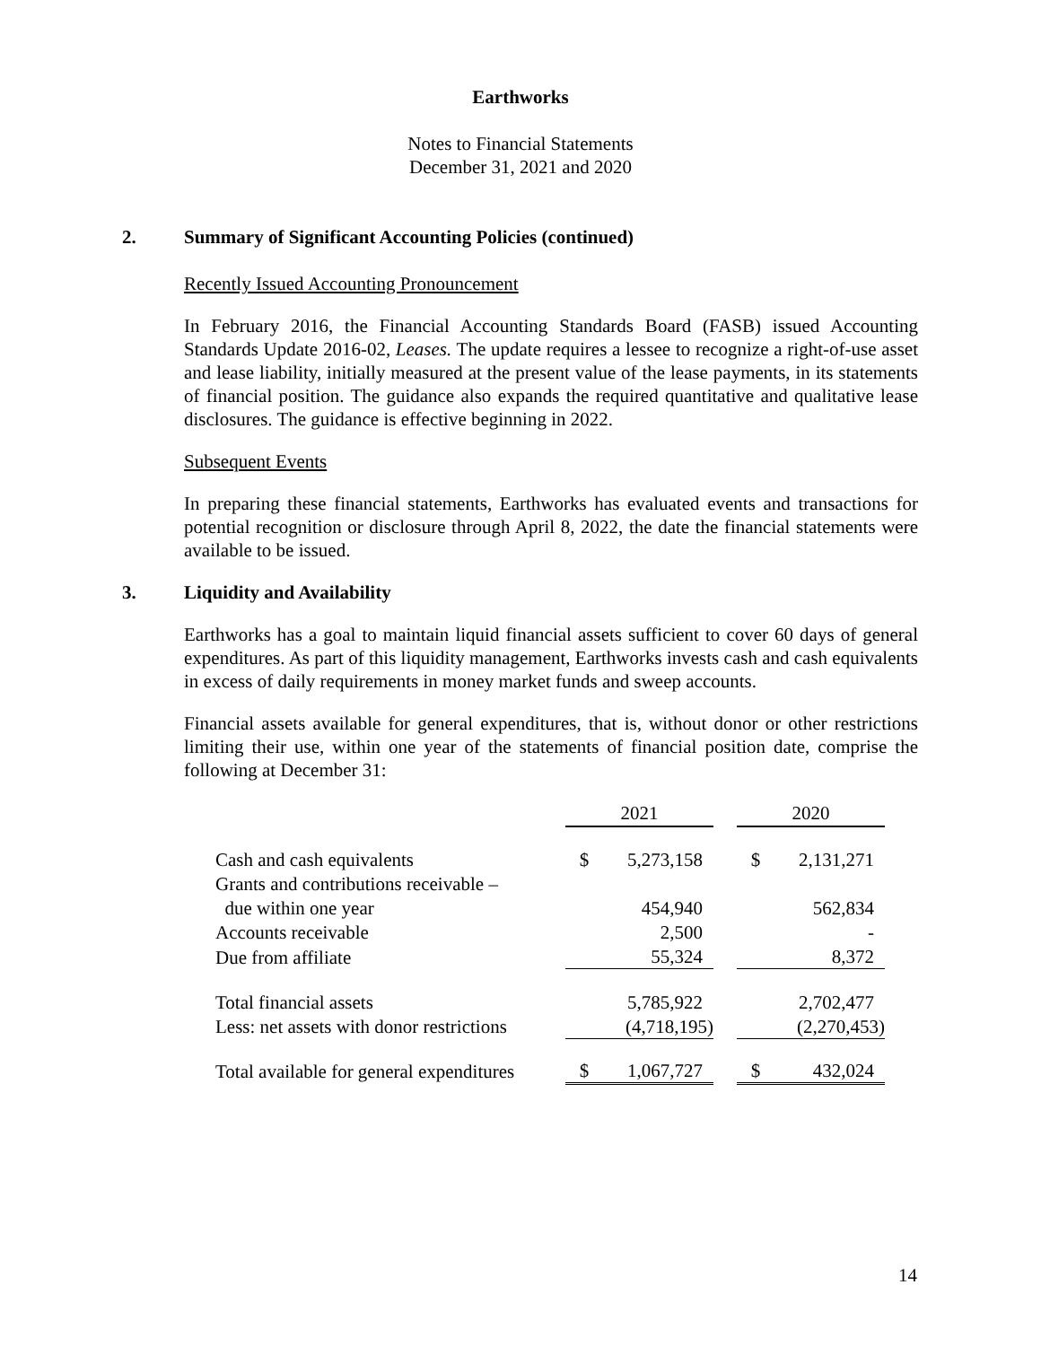Earthworks
Notes to Financial Statements
December 31, 2021 and 2020
2. Summary of Significant Accounting Policies (continued)
Recently Issued Accounting Pronouncement
In February 2016, the Financial Accounting Standards Board (FASB) issued Accounting Standards Update 2016-02, Leases. The update requires a lessee to recognize a right-of-use asset and lease liability, initially measured at the present value of the lease payments, in its statements of financial position. The guidance also expands the required quantitative and qualitative lease disclosures. The guidance is effective beginning in 2022.
Subsequent Events
In preparing these financial statements, Earthworks has evaluated events and transactions for potential recognition or disclosure through April 8, 2022, the date the financial statements were available to be issued.
3. Liquidity and Availability
Earthworks has a goal to maintain liquid financial assets sufficient to cover 60 days of general expenditures. As part of this liquidity management, Earthworks invests cash and cash equivalents in excess of daily requirements in money market funds and sweep accounts.
Financial assets available for general expenditures, that is, without donor or other restrictions limiting their use, within one year of the statements of financial position date, comprise the following at December 31:
| | 2021 | | | 2020 | |
| Cash and cash equivalents | $ | 5,273,158 | | $ | 2,131,271 |
| Grants and contributions receivable – | | | | | |
| due within one year | | 454,940 | | | 562,834 |
| Accounts receivable | | 2,500 | | | - |
| Due from affiliate | | 55,324 | | | 8,372 |
| Total financial assets | | 5,785,922 | | | 2,702,477 |
| Less: net assets with donor restrictions | | (4,718,195) | | | (2,270,453) |
| Total available for general expenditures | $ | 1,067,727 | | $ | 432,024 |
14